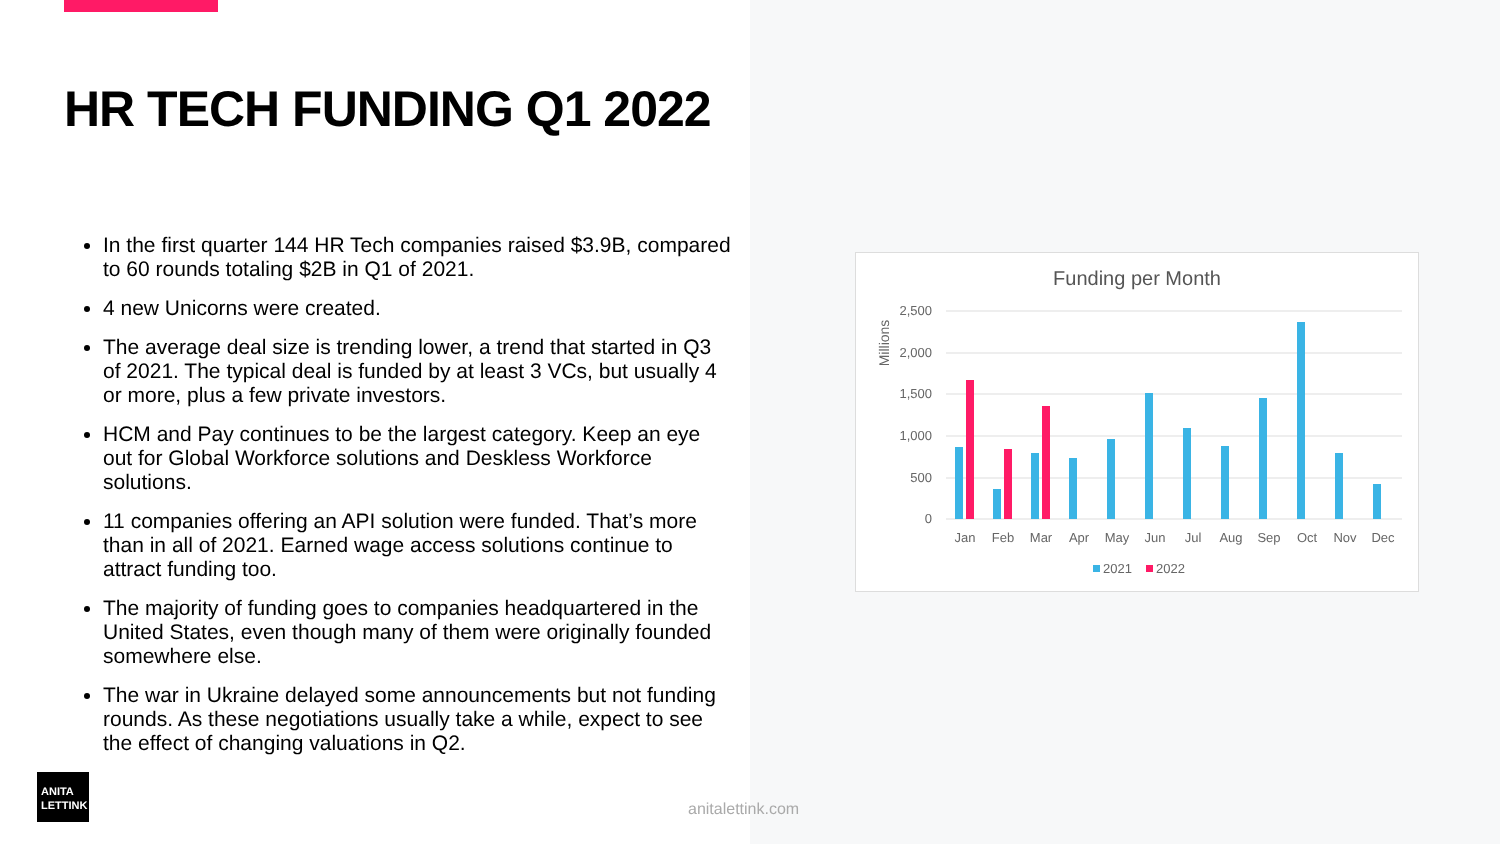HR TECH FUNDING Q1 2022
In the first quarter 144 HR Tech companies raised $3.9B, compared to 60 rounds totaling $2B in Q1 of 2021.
4 new Unicorns were created.
The average deal size is trending lower, a trend that started in Q3 of 2021. The typical deal is funded by at least 3 VCs, but usually 4 or more, plus a few private investors.
HCM and Pay continues to be the largest category. Keep an eye out for Global Workforce solutions and Deskless Workforce solutions.
11 companies offering an API solution were funded. That’s more than in all of 2021. Earned wage access solutions continue to attract funding too.
The majority of funding goes to companies headquartered in the United States, even though many of them were originally founded somewhere else.
The war in Ukraine delayed some announcements but not funding rounds. As these negotiations usually take a while, expect to see the effect of changing valuations in Q2.
Funding per Month
Millions
2,500
2,000
1,500
1,000
500
0
Jan
Feb
Mar
Apr
May
Jun
Jul
Aug
Sep
Oct
Nov
Dec
2021
2022
ANITA
LETTINK
anitalettink.com